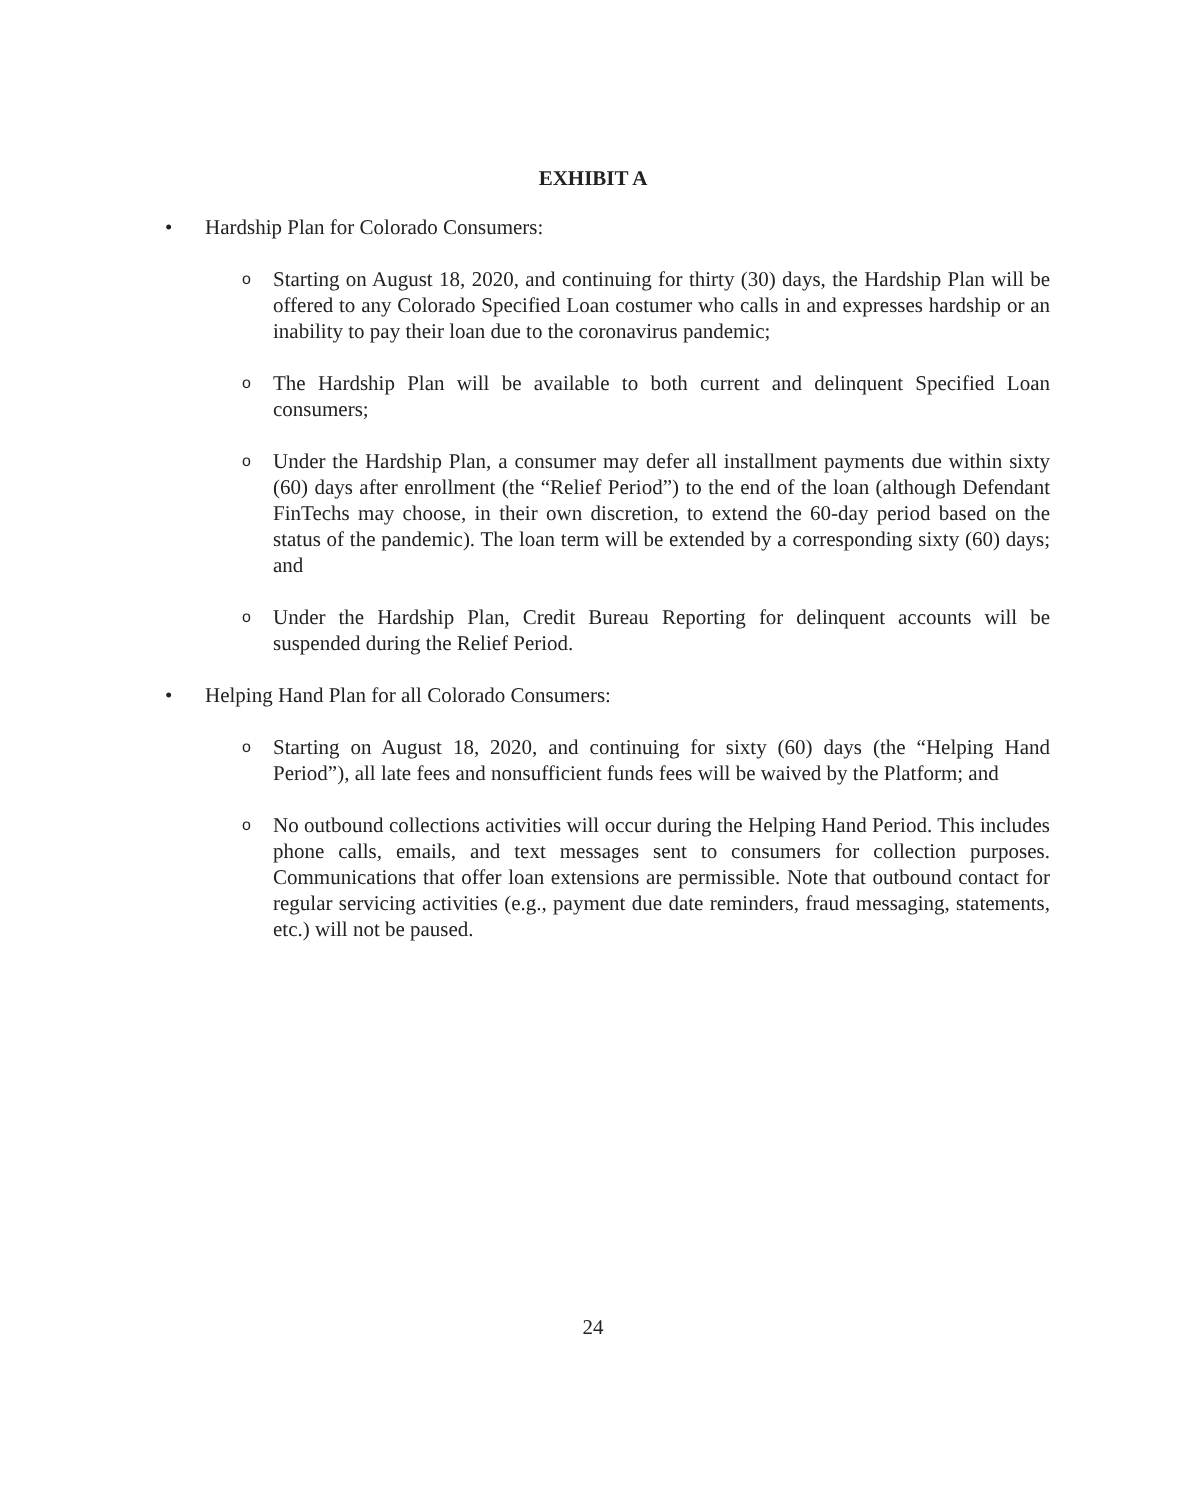EXHIBIT A
• Hardship Plan for Colorado Consumers:
o Starting on August 18, 2020, and continuing for thirty (30) days, the Hardship Plan will be offered to any Colorado Specified Loan costumer who calls in and expresses hardship or an inability to pay their loan due to the coronavirus pandemic;
o The Hardship Plan will be available to both current and delinquent Specified Loan consumers;
o Under the Hardship Plan, a consumer may defer all installment payments due within sixty (60) days after enrollment (the “Relief Period”) to the end of the loan (although Defendant FinTechs may choose, in their own discretion, to extend the 60-day period based on the status of the pandemic). The loan term will be extended by a corresponding sixty (60) days; and
o Under the Hardship Plan, Credit Bureau Reporting for delinquent accounts will be suspended during the Relief Period.
• Helping Hand Plan for all Colorado Consumers:
o Starting on August 18, 2020, and continuing for sixty (60) days (the “Helping Hand Period”), all late fees and nonsufficient funds fees will be waived by the Platform; and
o No outbound collections activities will occur during the Helping Hand Period. This includes phone calls, emails, and text messages sent to consumers for collection purposes. Communications that offer loan extensions are permissible. Note that outbound contact for regular servicing activities (e.g., payment due date reminders, fraud messaging, statements, etc.) will not be paused.
24